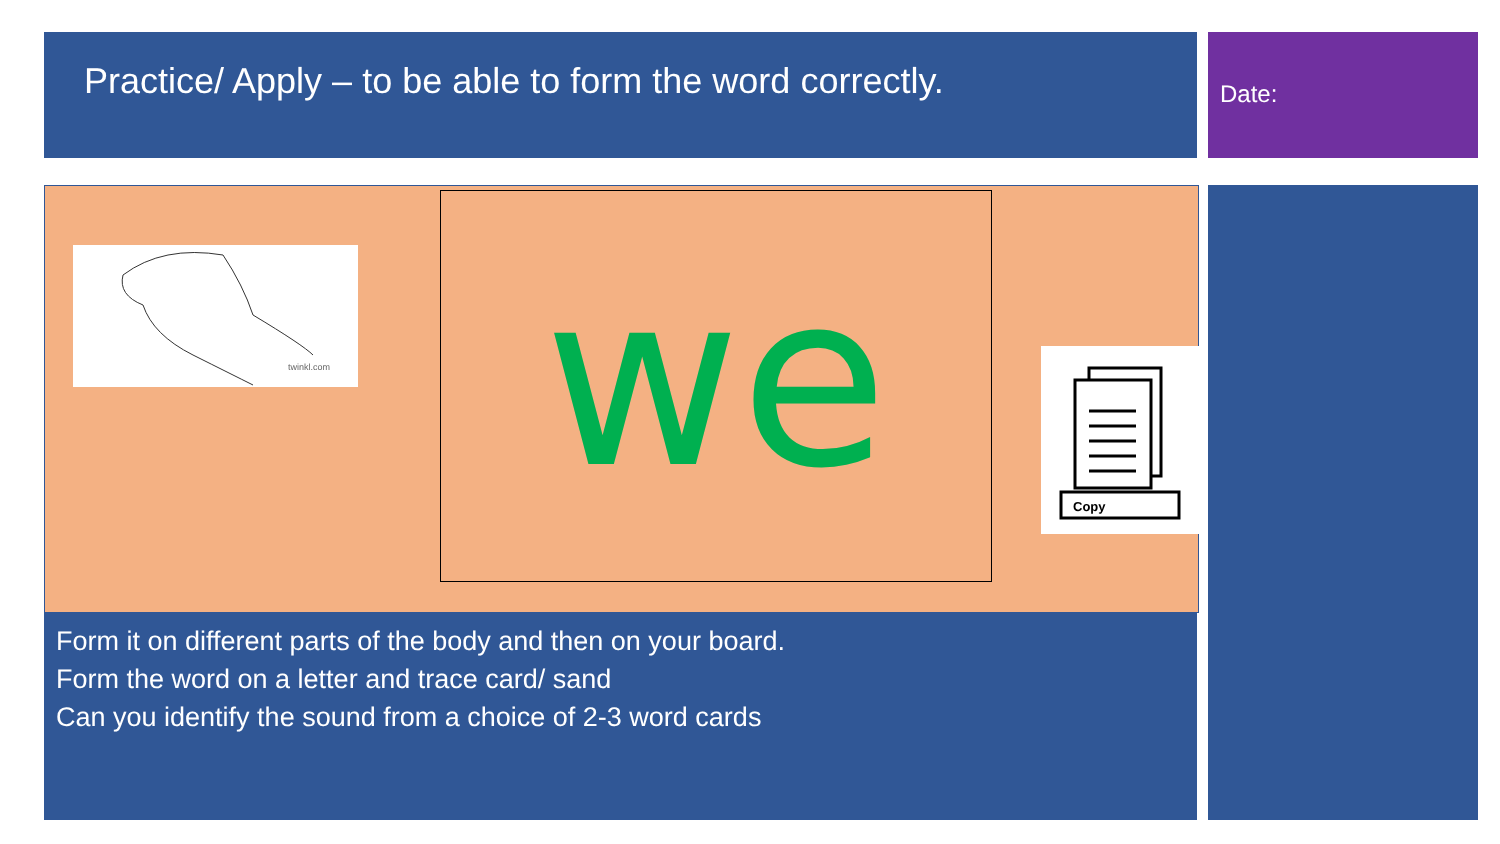Practice/ Apply – to be able to form the word correctly.
Date:
twinkl.com
we
Copy
Form it on different parts of the body and then on your board.
Form the word on a letter and trace card/ sand
Can you identify the sound from a choice of 2-3 word cards